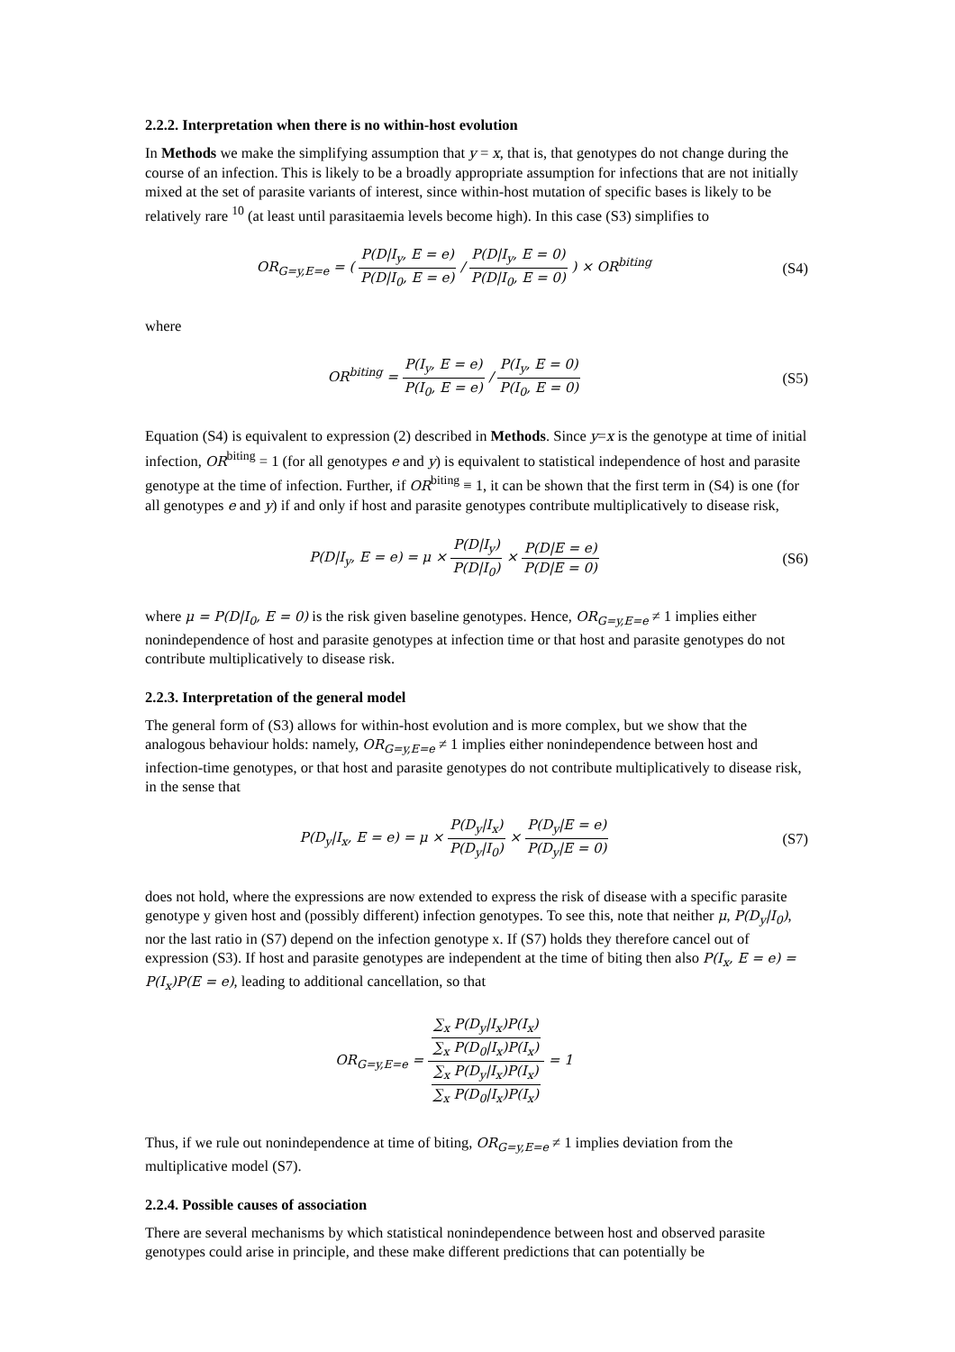2.2.2. Interpretation when there is no within-host evolution
In Methods we make the simplifying assumption that y = x, that is, that genotypes do not change during the course of an infection. This is likely to be a broadly appropriate assumption for infections that are not initially mixed at the set of parasite variants of interest, since within-host mutation of specific bases is likely to be relatively rare <sup>10</sup> (at least until parasitaemia levels become high). In this case (S3) simplifies to
OR<sub>G=y,E=e</sub> = ( P(D|I<sub>y</sub>, E = e) P(D|I<sub>0</sub>, E = e) / P(D|I<sub>y</sub>, E = 0) P(D|I<sub>0</sub>, E = 0) ) × OR<sup>biting</sup>
(S4)
where
OR<sup>biting</sup> = P(I<sub>y</sub>, E = e) P(I<sub>0</sub>, E = e) / P(I<sub>y</sub>, E = 0) P(I<sub>0</sub>, E = 0)
(S5)
Equation (S4) is equivalent to expression (2) described in Methods. Since y=x is the genotype at time of initial infection, OR<sup>biting</sup> = 1 (for all genotypes e and y) is equivalent to statistical independence of host and parasite genotype at the time of infection. Further, if OR<sup>biting</sup> ≡ 1, it can be shown that the first term in (S4) is one (for all genotypes e and y) if and only if host and parasite genotypes contribute multiplicatively to disease risk,
P(D|I<sub>y</sub>, E = e) = μ × P(D|I<sub>y</sub>) P(D|I<sub>0</sub>) × P(D|E = e) P(D|E = 0)
(S6)
where μ = P(D|I<sub>0</sub>, E = 0) is the risk given baseline genotypes. Hence, OR<sub>G=y,E=e</sub> ≠ 1 implies either nonindependence of host and parasite genotypes at infection time or that host and parasite genotypes do not contribute multiplicatively to disease risk.
2.2.3. Interpretation of the general model
The general form of (S3) allows for within-host evolution and is more complex, but we show that the analogous behaviour holds: namely, OR<sub>G=y,E=e</sub> ≠ 1 implies either nonindependence between host and infection-time genotypes, or that host and parasite genotypes do not contribute multiplicatively to disease risk, in the sense that
P(D<sub>y</sub>|I<sub>x</sub>, E = e) = μ × P(D<sub>y</sub>|I<sub>x</sub>) P(D<sub>y</sub>|I<sub>0</sub>) × P(D<sub>y</sub>|E = e) P(D<sub>y</sub>|E = 0)
(S7)
does not hold, where the expressions are now extended to express the risk of disease with a specific parasite genotype y given host and (possibly different) infection genotypes. To see this, note that neither μ, P(D<sub>y</sub>|I<sub>0</sub>), nor the last ratio in (S7) depend on the infection genotype x. If (S7) holds they therefore cancel out of expression (S3). If host and parasite genotypes are independent at the time of biting then also P(I<sub>x</sub>, E = e) = P(I<sub>x</sub>)P(E = e), leading to additional cancellation, so that
OR<sub>G=y,E=e</sub> = ∑<sub>x</sub> P(D<sub>y</sub>|I<sub>x</sub>)P(I<sub>x</sub>)
∑<sub>x</sub> P(D<sub>0</sub>|I<sub>x</sub>)P(I<sub>x</sub>) ∑<sub>x</sub> P(D<sub>y</sub>|I<sub>x</sub>)P(I<sub>x</sub>)
∑<sub>x</sub> P(D<sub>0</sub>|I<sub>x</sub>)P(I<sub>x</sub>) = 1
Thus, if we rule out nonindependence at time of biting, OR<sub>G=y,E=e</sub> ≠ 1 implies deviation from the multiplicative model (S7).
2.2.4. Possible causes of association
There are several mechanisms by which statistical nonindependence between host and observed parasite genotypes could arise in principle, and these make different predictions that can potentially be